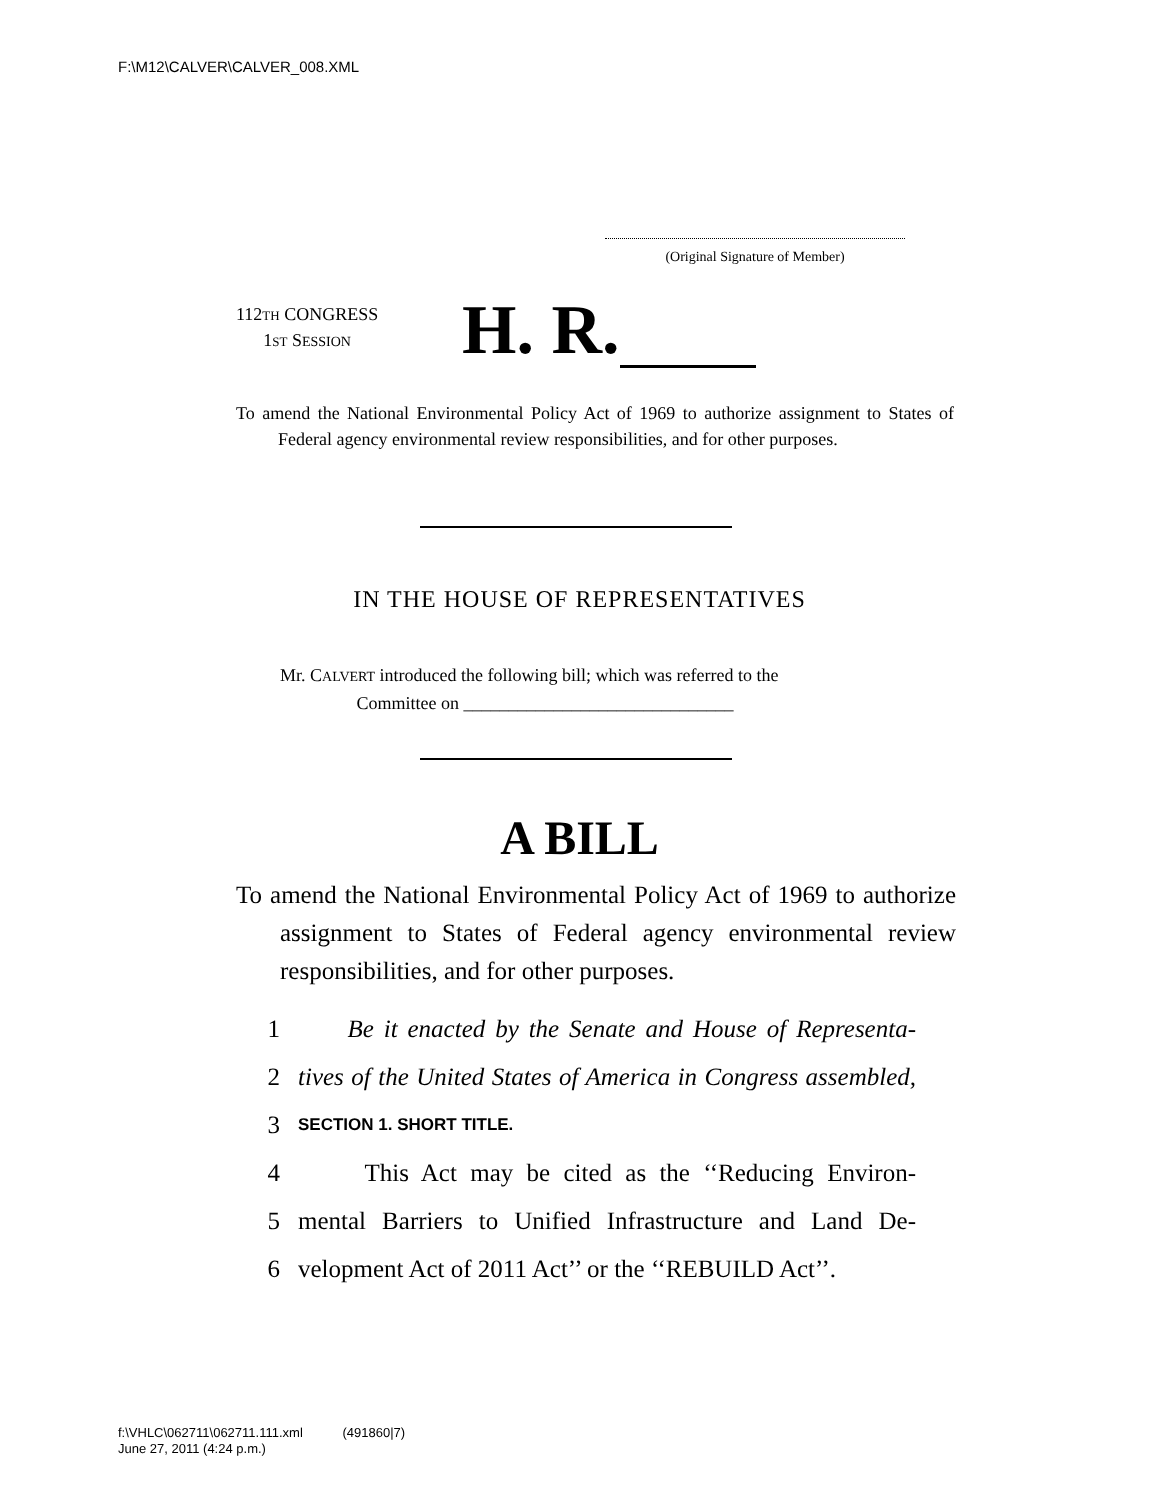F:\M12\CALVER\CALVER_008.XML
(Original Signature of Member)
112TH CONGRESS
1ST SESSION
H. R.
To amend the National Environmental Policy Act of 1969 to authorize assignment to States of Federal agency environmental review responsibilities, and for other purposes.
IN THE HOUSE OF REPRESENTATIVES
Mr. CALVERT introduced the following bill; which was referred to the
Committee on ______________________________
A BILL
To amend the National Environmental Policy Act of 1969 to authorize assignment to States of Federal agency environmental review responsibilities, and for other purposes.
1 Be it enacted by the Senate and House of Representa-
2 tives of the United States of America in Congress assembled,
3 SECTION 1. SHORT TITLE.
4 This Act may be cited as the ‘‘Reducing Environ-
5 mental Barriers to Unified Infrastructure and Land De-
6 velopment Act of 2011 Act’’ or the ‘‘REBUILD Act’’.
f:\VHLC\062711\062711.111.xml (491860|7)
June 27, 2011 (4:24 p.m.)